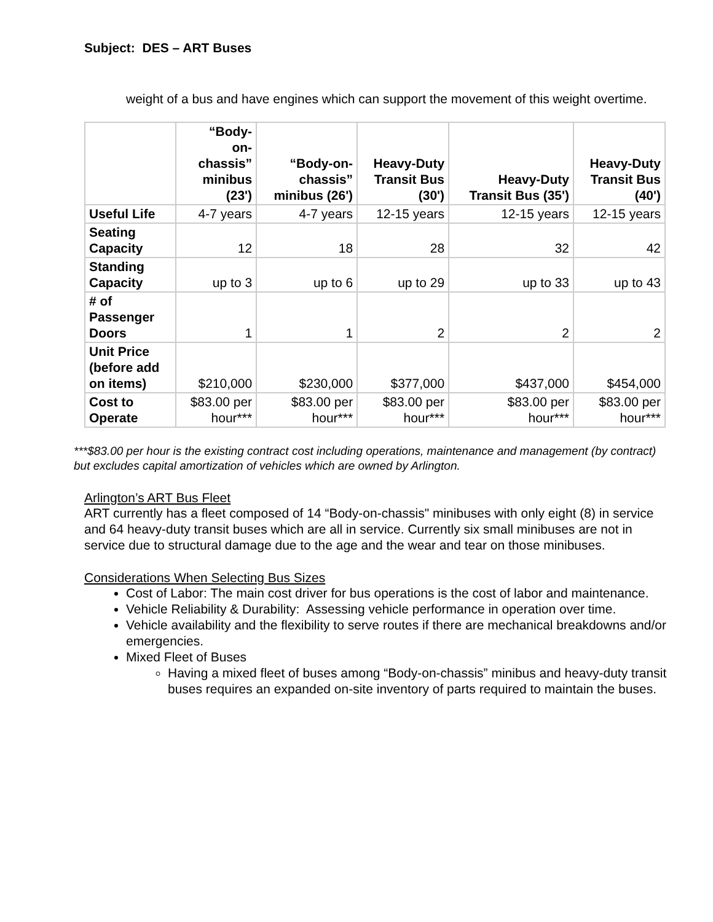Subject: DES – ART Buses
weight of a bus and have engines which can support the movement of this weight overtime.
| | “Body- on- chassis” minibus (23') | “Body-on- chassis” minibus (26') | Heavy-Duty Transit Bus (30') | Heavy-Duty Transit Bus (35') | Heavy-Duty Transit Bus (40') |
| --- | --- | --- | --- | --- | --- |
| Useful Life | 4-7 years | 4-7 years | 12-15 years | 12-15 years | 12-15 years |
| Seating Capacity | 12 | 18 | 28 | 32 | 42 |
| Standing Capacity | up to 3 | up to 6 | up to 29 | up to 33 | up to 43 |
| # of Passenger Doors | 1 | 1 | 2 | 2 | 2 |
| Unit Price (before add on items) | $210,000 | $230,000 | $377,000 | $437,000 | $454,000 |
| Cost to Operate | $83.00 per hour*** | $83.00 per hour*** | $83.00 per hour*** | $83.00 per hour*** | $83.00 per hour*** |
***$83.00 per hour is the existing contract cost including operations, maintenance and management (by contract) but excludes capital amortization of vehicles which are owned by Arlington.
Arlington’s ART Bus Fleet
ART currently has a fleet composed of 14 “Body-on-chassis" minibuses with only eight (8) in service and 64 heavy-duty transit buses which are all in service. Currently six small minibuses are not in service due to structural damage due to the age and the wear and tear on those minibuses.
Considerations When Selecting Bus Sizes
Cost of Labor: The main cost driver for bus operations is the cost of labor and maintenance.
Vehicle Reliability & Durability: Assessing vehicle performance in operation over time.
Vehicle availability and the flexibility to serve routes if there are mechanical breakdowns and/or emergencies.
Mixed Fleet of Buses
Having a mixed fleet of buses among “Body-on-chassis” minibus and heavy-duty transit buses requires an expanded on-site inventory of parts required to maintain the buses.